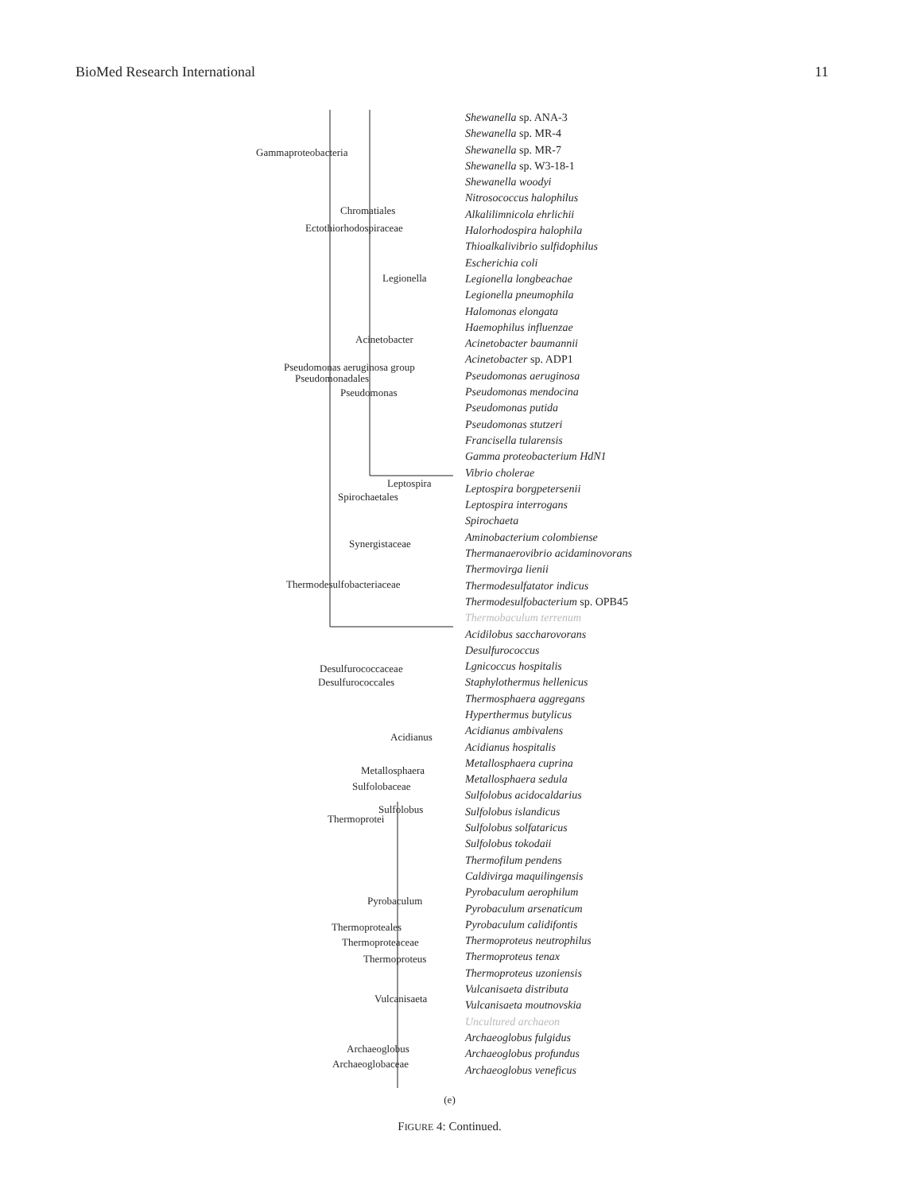BioMed Research International 11
Shewanella sp. ANA-3
Shewanella sp. MR-4
Shewanella sp. MR-7
Shewanella sp. W3-18-1
Shewanella woodyi
Nitrosococcus halophilus
Alkalilimnicola ehrlichii
Halorhodospira halophila
Thioalkalivibrio sulfidophilus
Escherichia coli
Legionella longbeachae
Legionella pneumophila
Halomonas elongata
Haemophilus influenzae
Acinetobacter baumannii
Acinetobacter sp. ADP1
Pseudomonas aeruginosa
Pseudomonas mendocina
Pseudomonas putida
Pseudomonas stutzeri
Francisella tularensis
Gamma proteobacterium HdN1
Vibrio cholerae
Leptospira borgpetersenii
Leptospira interrogans
Spirochaeta
Aminobacterium colombiense
Thermanaerovibrio acidaminovorans
Thermovirga lienii
Thermodesulfatator indicus
Thermodesulfobacterium sp. OPB45
Thermobaculum terrenum
Acidilobus saccharovorans
Desulfurococcus
Lgnicoccus hospitalis
Staphylothermus hellenicus
Thermosphaera aggregans
Hyperthermus butylicus
Acidianus ambivalens
Acidianus hospitalis
Metallosphaera cuprina
Metallosphaera sedula
Sulfolobus acidocaldarius
Sulfolobus islandicus
Sulfolobus solfataricus
Sulfolobus tokodaii
Thermofilum pendens
Caldivirga maquilingensis
Pyrobaculum aerophilum
Pyrobaculum arsenaticum
Pyrobaculum calidifontis
Thermoproteus neutrophilus
Thermoproteus tenax
Thermoproteus uzoniensis
Vulcanisaeta distributa
Vulcanisaeta moutnovskia
Uncultured archaeon
Archaeoglobus fulgidus
Archaeoglobus profundus
Archaeoglobus veneficus
Gammaproteobacteria
Chromatiales
Ectothiorhodospiraceae
Legionella
Acinetobacter
Pseudomonas aeruginosa group
Pseudomonadales
Pseudomonas
Leptospira
Spirochaetales
Synergistaceae
Thermodesulfobacteriaceae
Desulfurococcaceae
Desulfurococcales
Acidianus
Metallosphaera
Sulfolobaceae
Sulfolobus
Thermoprotei
Pyrobaculum
Thermoproteales
Thermoproteaceae
Thermoproteus
Vulcanisaeta
Archaeoglobus
Archaeoglobaceae
(e)
FIGURE 4: Continued.